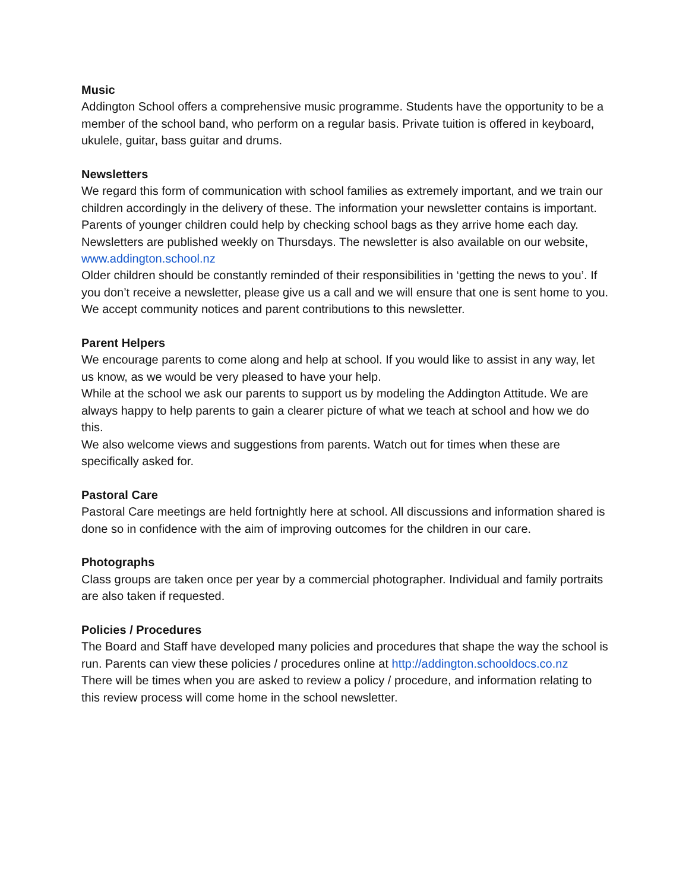Music
Addington School offers a comprehensive music programme. Students have the opportunity to be a member of the school band, who perform on a regular basis. Private tuition is offered in keyboard, ukulele, guitar, bass guitar and drums.
Newsletters
We regard this form of communication with school families as extremely important, and we train our children accordingly in the delivery of these. The information your newsletter contains is important. Parents of younger children could help by checking school bags as they arrive home each day. Newsletters are published weekly on Thursdays. The newsletter is also available on our website, www.addington.school.nz
Older children should be constantly reminded of their responsibilities in ‘getting the news to you’. If you don’t receive a newsletter, please give us a call and we will ensure that one is sent home to you.
We accept community notices and parent contributions to this newsletter.
Parent Helpers
We encourage parents to come along and help at school. If you would like to assist in any way, let us know, as we would be very pleased to have your help.
While at the school we ask our parents to support us by modeling the Addington Attitude. We are always happy to help parents to gain a clearer picture of what we teach at school and how we do this.
We also welcome views and suggestions from parents. Watch out for times when these are specifically asked for.
Pastoral Care
Pastoral Care meetings are held fortnightly here at school. All discussions and information shared is done so in confidence with the aim of improving outcomes for the children in our care.
Photographs
Class groups are taken once per year by a commercial photographer. Individual and family portraits are also taken if requested.
Policies / Procedures
The Board and Staff have developed many policies and procedures that shape the way the school is run. Parents can view these policies / procedures online at http://addington.schooldocs.co.nz
There will be times when you are asked to review a policy / procedure, and information relating to this review process will come home in the school newsletter.